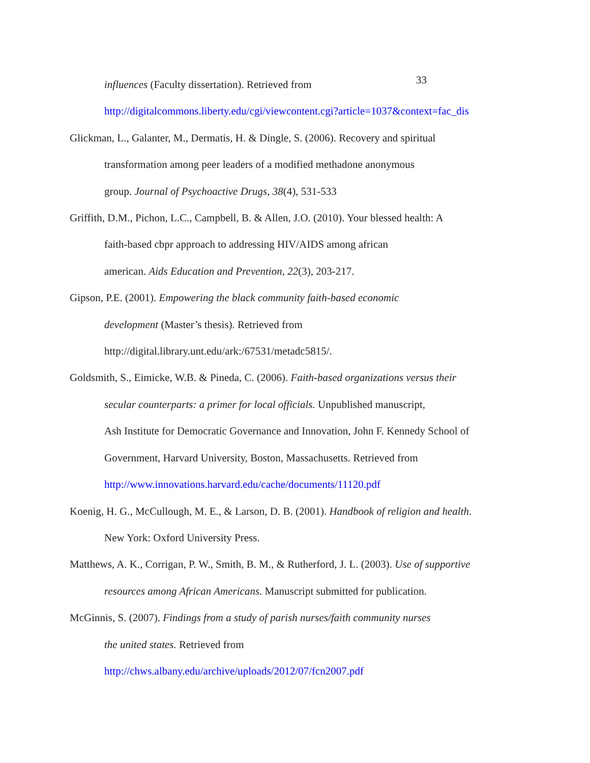33
influences (Faculty dissertation). Retrieved from
http://digitalcommons.liberty.edu/cgi/viewcontent.cgi?article=1037&context=fac_dis
Glickman, L., Galanter, M., Dermatis, H. & Dingle, S. (2006). Recovery and spiritual
transformation among peer leaders of a modified methadone anonymous
group. Journal of Psychoactive Drugs, 38(4), 531-533
Griffith, D.M., Pichon, L.C., Campbell, B. & Allen, J.O. (2010). Your blessed health: A
faith-based cbpr approach to addressing HIV/AIDS among african
american. Aids Education and Prevention, 22(3), 203-217.
Gipson, P.E. (2001). Empowering the black community faith-based economic
development (Master’s thesis). Retrieved from
http://digital.library.unt.edu/ark:/67531/metadc5815/.
Goldsmith, S., Eimicke, W.B. & Pineda, C. (2006). Faith-based organizations versus their
secular counterparts: a primer for local officials. Unpublished manuscript,
Ash Institute for Democratic Governance and Innovation, John F. Kennedy School of
Government, Harvard University, Boston, Massachusetts. Retrieved from
http://www.innovations.harvard.edu/cache/documents/11120.pdf
Koenig, H. G., McCullough, M. E., & Larson, D. B. (2001). Handbook of religion and health.
New York: Oxford University Press.
Matthews, A. K., Corrigan, P. W., Smith, B. M., & Rutherford, J. L. (2003). Use of supportive
resources among African Americans. Manuscript submitted for publication.
McGinnis, S. (2007). Findings from a study of parish nurses/faith community nurses
the united states. Retrieved from
http://chws.albany.edu/archive/uploads/2012/07/fcn2007.pdf